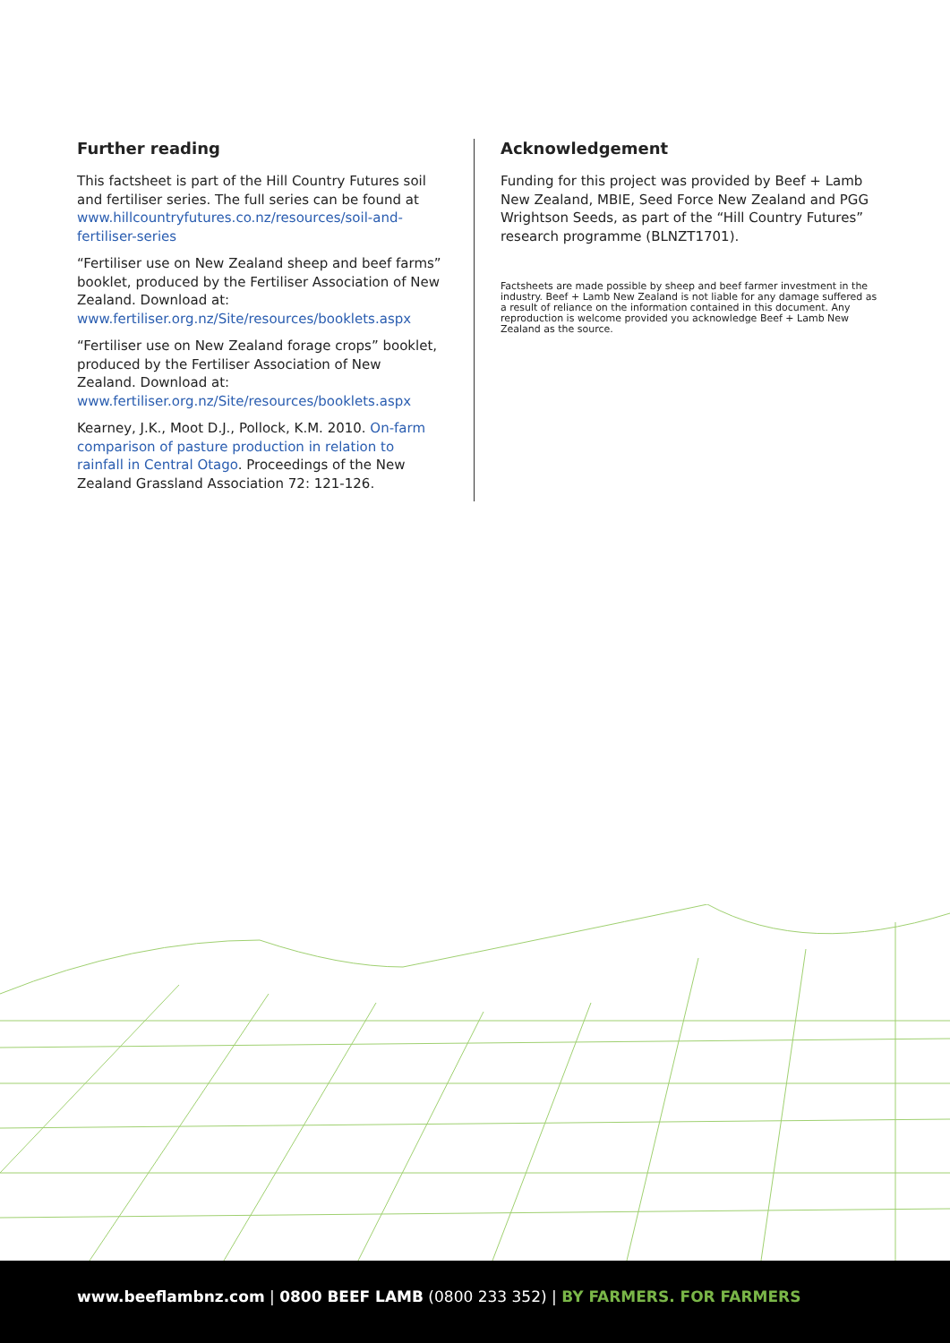Further reading
This factsheet is part of the Hill Country Futures soil and fertiliser series. The full series can be found at www.hillcountryfutures.co.nz/resources/soil-and-fertiliser-series
“Fertiliser use on New Zealand sheep and beef farms” booklet, produced by the Fertiliser Association of New Zealand. Download at: www.fertiliser.org.nz/Site/resources/booklets.aspx
“Fertiliser use on New Zealand forage crops” booklet, produced by the Fertiliser Association of New Zealand. Download at: www.fertiliser.org.nz/Site/resources/booklets.aspx
Kearney, J.K., Moot D.J., Pollock, K.M. 2010. On-farm comparison of pasture production in relation to rainfall in Central Otago. Proceedings of the New Zealand Grassland Association 72: 121-126.
Acknowledgement
Funding for this project was provided by Beef + Lamb New Zealand, MBIE, Seed Force New Zealand and PGG Wrightson Seeds, as part of the “Hill Country Futures” research programme (BLNZT1701).
Factsheets are made possible by sheep and beef farmer investment in the industry. Beef + Lamb New Zealand is not liable for any damage suffered as a result of reliance on the information contained in this document. Any reproduction is welcome provided you acknowledge Beef + Lamb New Zealand as the source.
www.beeflambnz.com | 0800 BEEF LAMB (0800 233 352) | BY FARMERS. FOR FARMERS